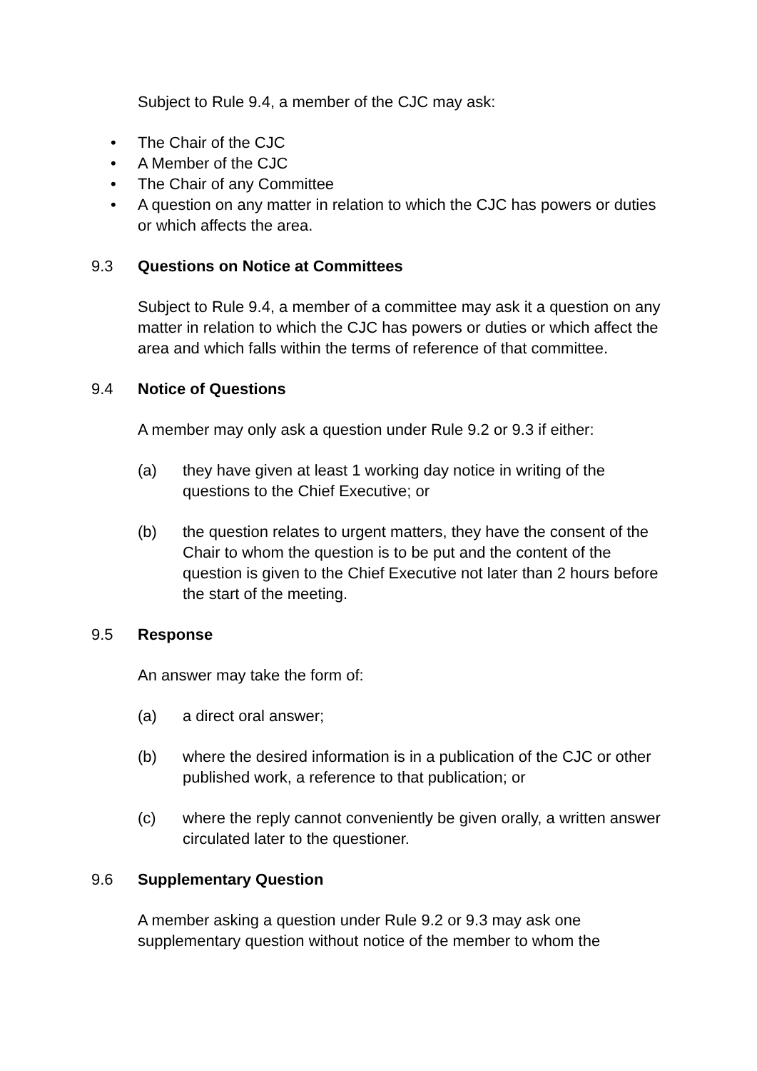Subject to Rule 9.4, a member of the CJC may ask:
• The Chair of the CJC
• A Member of the CJC
• The Chair of any Committee
• A question on any matter in relation to which the CJC has powers or duties or which affects the area.
9.3 Questions on Notice at Committees
Subject to Rule 9.4, a member of a committee may ask it a question on any matter in relation to which the CJC has powers or duties or which affect the area and which falls within the terms of reference of that committee.
9.4 Notice of Questions
A member may only ask a question under Rule 9.2 or 9.3 if either:
(a) they have given at least 1 working day notice in writing of the questions to the Chief Executive; or
(b) the question relates to urgent matters, they have the consent of the Chair to whom the question is to be put and the content of the question is given to the Chief Executive not later than 2 hours before the start of the meeting.
9.5 Response
An answer may take the form of:
(a) a direct oral answer;
(b) where the desired information is in a publication of the CJC or other published work, a reference to that publication; or
(c) where the reply cannot conveniently be given orally, a written answer circulated later to the questioner.
9.6 Supplementary Question
A member asking a question under Rule 9.2 or 9.3 may ask one supplementary question without notice of the member to whom the